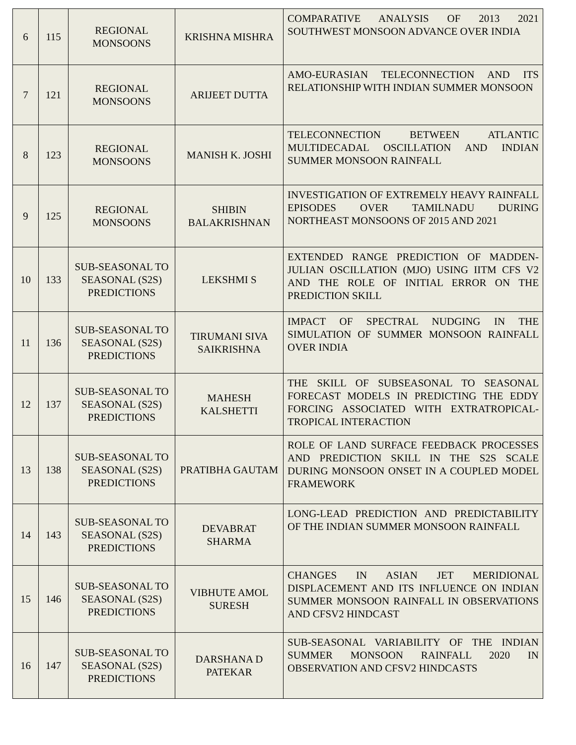| 6 | 115 | REGIONAL MONSOONS | KRISHNA MISHRA | COMPARATIVE ANALYSIS OF 2013 2021 SOUTHWEST MONSOON ADVANCE OVER INDIA |
| 7 | 121 | REGIONAL MONSOONS | ARIJEET DUTTA | AMO-EURASIAN TELECONNECTION AND ITS RELATIONSHIP WITH INDIAN SUMMER MONSOON |
| 8 | 123 | REGIONAL MONSOONS | MANISH K. JOSHI | TELECONNECTION BETWEEN ATLANTIC MULTIDECADAL OSCILLATION AND INDIAN SUMMER MONSOON RAINFALL |
| 9 | 125 | REGIONAL MONSOONS | SHIBIN BALAKRISHNAN | INVESTIGATION OF EXTREMELY HEAVY RAINFALL EPISODES OVER TAMILNADU DURING NORTHEAST MONSOONS OF 2015 AND 2021 |
| 10 | 133 | SUB-SEASONAL TO SEASONAL (S2S) PREDICTIONS | LEKSHMI S | EXTENDED RANGE PREDICTION OF MADDEN-JULIAN OSCILLATION (MJO) USING IITM CFS V2 AND THE ROLE OF INITIAL ERROR ON THE PREDICTION SKILL |
| 11 | 136 | SUB-SEASONAL TO SEASONAL (S2S) PREDICTIONS | TIRUMANI SIVA SAIKRISHNA | IMPACT OF SPECTRAL NUDGING IN THE SIMULATION OF SUMMER MONSOON RAINFALL OVER INDIA |
| 12 | 137 | SUB-SEASONAL TO SEASONAL (S2S) PREDICTIONS | MAHESH KALSHETTI | THE SKILL OF SUBSEASONAL TO SEASONAL FORECAST MODELS IN PREDICTING THE EDDY FORCING ASSOCIATED WITH EXTRATROPICAL-TROPICAL INTERACTION |
| 13 | 138 | SUB-SEASONAL TO SEASONAL (S2S) PREDICTIONS | PRATIBHA GAUTAM | ROLE OF LAND SURFACE FEEDBACK PROCESSES AND PREDICTION SKILL IN THE S2S SCALE DURING MONSOON ONSET IN A COUPLED MODEL FRAMEWORK |
| 14 | 143 | SUB-SEASONAL TO SEASONAL (S2S) PREDICTIONS | DEVABRAT SHARMA | LONG-LEAD PREDICTION AND PREDICTABILITY OF THE INDIAN SUMMER MONSOON RAINFALL |
| 15 | 146 | SUB-SEASONAL TO SEASONAL (S2S) PREDICTIONS | VIBHUTE AMOL SURESH | CHANGES IN ASIAN JET MERIDIONAL DISPLACEMENT AND ITS INFLUENCE ON INDIAN SUMMER MONSOON RAINFALL IN OBSERVATIONS AND CFSV2 HINDCAST |
| 16 | 147 | SUB-SEASONAL TO SEASONAL (S2S) PREDICTIONS | DARSHANA D PATEKAR | SUB-SEASONAL VARIABILITY OF THE INDIAN SUMMER MONSOON RAINFALL 2020 IN OBSERVATION AND CFSV2 HINDCASTS |